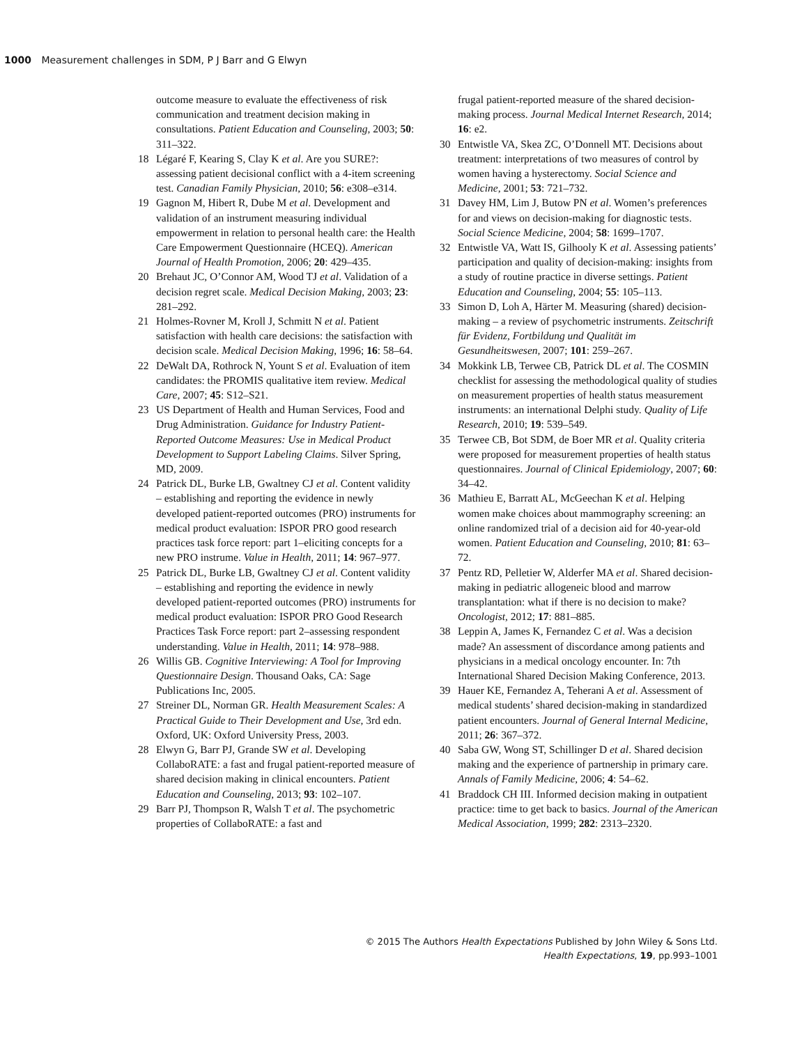1000 Measurement challenges in SDM, P J Barr and G Elwyn
outcome measure to evaluate the effectiveness of risk communication and treatment decision making in consultations. Patient Education and Counseling, 2003; 50: 311–322.
18 Légaré F, Kearing S, Clay K et al. Are you SURE?: assessing patient decisional conflict with a 4-item screening test. Canadian Family Physician, 2010; 56: e308–e314.
19 Gagnon M, Hibert R, Dube M et al. Development and validation of an instrument measuring individual empowerment in relation to personal health care: the Health Care Empowerment Questionnaire (HCEQ). American Journal of Health Promotion, 2006; 20: 429–435.
20 Brehaut JC, O’Connor AM, Wood TJ et al. Validation of a decision regret scale. Medical Decision Making, 2003; 23: 281–292.
21 Holmes-Rovner M, Kroll J, Schmitt N et al. Patient satisfaction with health care decisions: the satisfaction with decision scale. Medical Decision Making, 1996; 16: 58–64.
22 DeWalt DA, Rothrock N, Yount S et al. Evaluation of item candidates: the PROMIS qualitative item review. Medical Care, 2007; 45: S12–S21.
23 US Department of Health and Human Services, Food and Drug Administration. Guidance for Industry Patient-Reported Outcome Measures: Use in Medical Product Development to Support Labeling Claims. Silver Spring, MD, 2009.
24 Patrick DL, Burke LB, Gwaltney CJ et al. Content validity – establishing and reporting the evidence in newly developed patient-reported outcomes (PRO) instruments for medical product evaluation: ISPOR PRO good research practices task force report: part 1–eliciting concepts for a new PRO instrume. Value in Health, 2011; 14: 967–977.
25 Patrick DL, Burke LB, Gwaltney CJ et al. Content validity – establishing and reporting the evidence in newly developed patient-reported outcomes (PRO) instruments for medical product evaluation: ISPOR PRO Good Research Practices Task Force report: part 2–assessing respondent understanding. Value in Health, 2011; 14: 978–988.
26 Willis GB. Cognitive Interviewing: A Tool for Improving Questionnaire Design. Thousand Oaks, CA: Sage Publications Inc, 2005.
27 Streiner DL, Norman GR. Health Measurement Scales: A Practical Guide to Their Development and Use, 3rd edn. Oxford, UK: Oxford University Press, 2003.
28 Elwyn G, Barr PJ, Grande SW et al. Developing CollaboRATE: a fast and frugal patient-reported measure of shared decision making in clinical encounters. Patient Education and Counseling, 2013; 93: 102–107.
29 Barr PJ, Thompson R, Walsh T et al. The psychometric properties of CollaboRATE: a fast and
frugal patient-reported measure of the shared decision-making process. Journal Medical Internet Research, 2014; 16: e2.
30 Entwistle VA, Skea ZC, O’Donnell MT. Decisions about treatment: interpretations of two measures of control by women having a hysterectomy. Social Science and Medicine, 2001; 53: 721–732.
31 Davey HM, Lim J, Butow PN et al. Women’s preferences for and views on decision-making for diagnostic tests. Social Science Medicine, 2004; 58: 1699–1707.
32 Entwistle VA, Watt IS, Gilhooly K et al. Assessing patients’ participation and quality of decision-making: insights from a study of routine practice in diverse settings. Patient Education and Counseling, 2004; 55: 105–113.
33 Simon D, Loh A, Härter M. Measuring (shared) decision-making – a review of psychometric instruments. Zeitschrift für Evidenz, Fortbildung und Qualität im Gesundheitswesen, 2007; 101: 259–267.
34 Mokkink LB, Terwee CB, Patrick DL et al. The COSMIN checklist for assessing the methodological quality of studies on measurement properties of health status measurement instruments: an international Delphi study. Quality of Life Research, 2010; 19: 539–549.
35 Terwee CB, Bot SDM, de Boer MR et al. Quality criteria were proposed for measurement properties of health status questionnaires. Journal of Clinical Epidemiology, 2007; 60: 34–42.
36 Mathieu E, Barratt AL, McGeechan K et al. Helping women make choices about mammography screening: an online randomized trial of a decision aid for 40-year-old women. Patient Education and Counseling, 2010; 81: 63–72.
37 Pentz RD, Pelletier W, Alderfer MA et al. Shared decision-making in pediatric allogeneic blood and marrow transplantation: what if there is no decision to make? Oncologist, 2012; 17: 881–885.
38 Leppin A, James K, Fernandez C et al. Was a decision made? An assessment of discordance among patients and physicians in a medical oncology encounter. In: 7th International Shared Decision Making Conference, 2013.
39 Hauer KE, Fernandez A, Teherani A et al. Assessment of medical students’ shared decision-making in standardized patient encounters. Journal of General Internal Medicine, 2011; 26: 367–372.
40 Saba GW, Wong ST, Schillinger D et al. Shared decision making and the experience of partnership in primary care. Annals of Family Medicine, 2006; 4: 54–62.
41 Braddock CH III. Informed decision making in outpatient practice: time to get back to basics. Journal of the American Medical Association, 1999; 282: 2313–2320.
© 2015 The Authors Health Expectations Published by John Wiley & Sons Ltd.
Health Expectations, 19, pp.993–1001